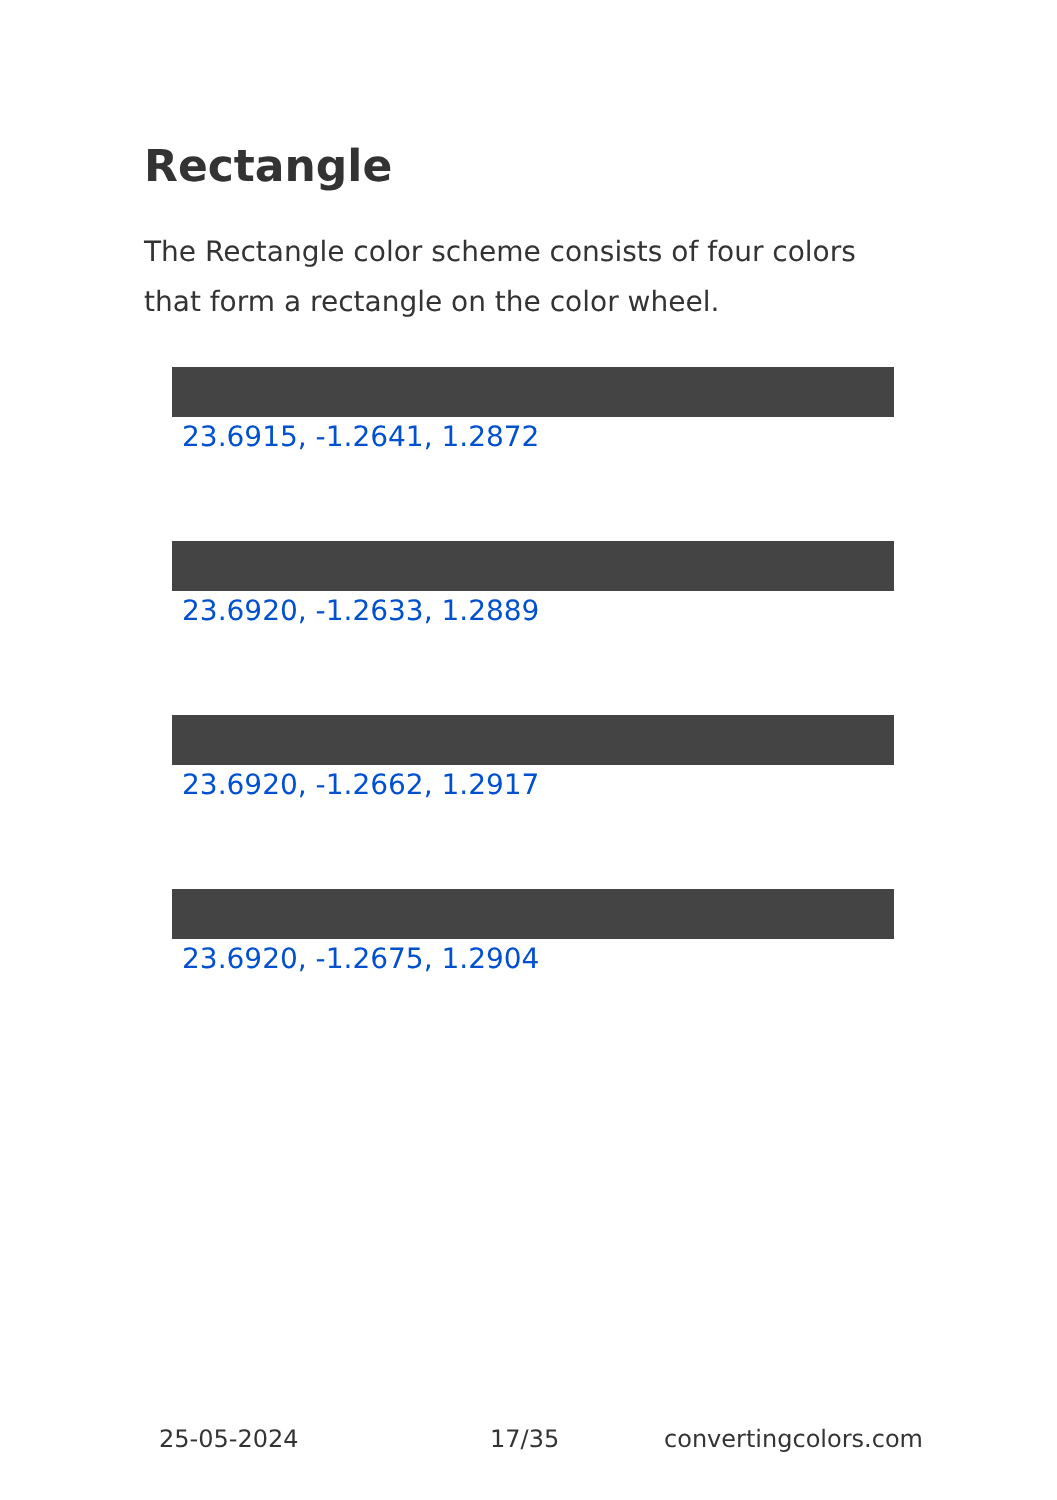Rectangle
The Rectangle color scheme consists of four colors that form a rectangle on the color wheel.
23.6915, -1.2641, 1.2872
23.6920, -1.2633, 1.2889
23.6920, -1.2662, 1.2917
23.6920, -1.2675, 1.2904
25-05-2024 17/35 convertingcolors.com